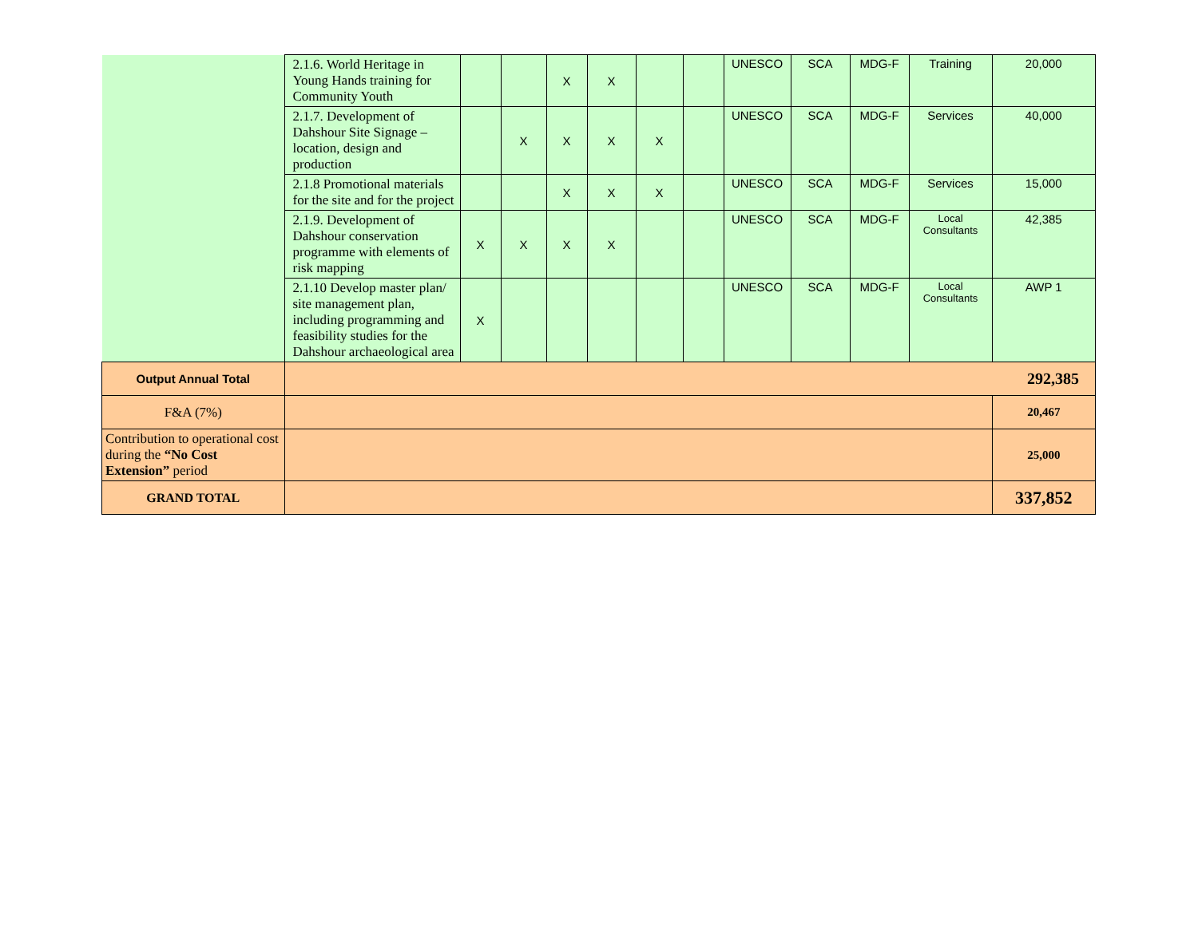| | 2.1.6. World Heritage in Young Hands training for Community Youth | | | X | X | | | UNESCO | SCA | MDG-F | Training | 20,000 |
| | 2.1.7. Development of Dahshour Site Signage – location, design and production | | X | X | X | X | | UNESCO | SCA | MDG-F | Services | 40,000 |
| | 2.1.8 Promotional materials for the site and for the project | | | X | X | X | | UNESCO | SCA | MDG-F | Services | 15,000 |
| | 2.1.9. Development of Dahshour conservation programme with elements of risk mapping | X | X | X | X | | | UNESCO | SCA | MDG-F | Local Consultants | 42,385 |
| | 2.1.10 Develop master plan/ site management plan, including programming and feasibility studies for the Dahshour archaeological area | X | | | | | | UNESCO | SCA | MDG-F | Local Consultants | AWP 1 |
| Output Annual Total | 292,385 | | | | | | | | | | | |
| F&A (7%) | | | | | | | | | | | | 20,467 |
| Contribution to operational cost during the “No Cost Extension” period | | | | | | | | | | | | 25,000 |
| GRAND TOTAL | | | | | | | | | | | | 337,852 |